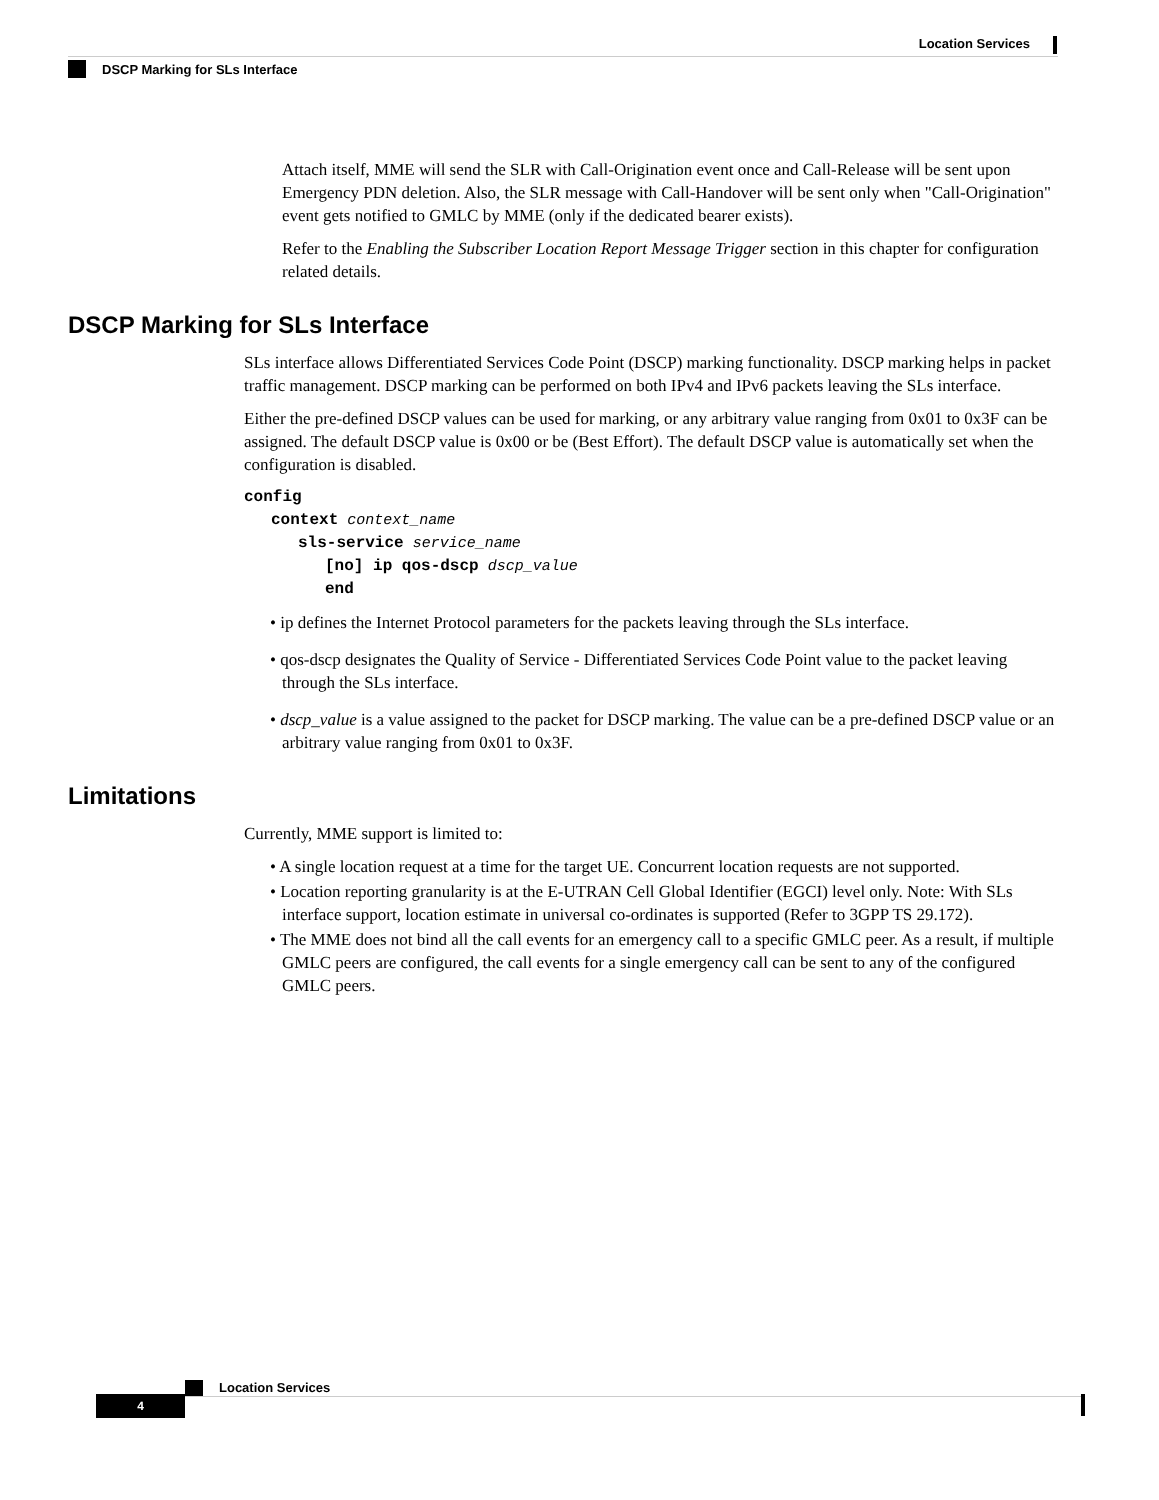Location Services
DSCP Marking for SLs Interface
Attach itself, MME will send the SLR with Call-Origination event once and Call-Release will be sent upon Emergency PDN deletion. Also, the SLR message with Call-Handover will be sent only when "Call-Origination" event gets notified to GMLC by MME (only if the dedicated bearer exists).
Refer to the Enabling the Subscriber Location Report Message Trigger section in this chapter for configuration related details.
DSCP Marking for SLs Interface
SLs interface allows Differentiated Services Code Point (DSCP) marking functionality. DSCP marking helps in packet traffic management. DSCP marking can be performed on both IPv4 and IPv6 packets leaving the SLs interface.
Either the pre-defined DSCP values can be used for marking, or any arbitrary value ranging from 0x01 to 0x3F can be assigned. The default DSCP value is 0x00 or be (Best Effort). The default DSCP value is automatically set when the configuration is disabled.
config
   context context_name
      sls-service service_name
         [no] ip qos-dscp dscp_value
         end
• ip defines the Internet Protocol parameters for the packets leaving through the SLs interface.
• qos-dscp designates the Quality of Service - Differentiated Services Code Point value to the packet leaving through the SLs interface.
• dscp_value is a value assigned to the packet for DSCP marking. The value can be a pre-defined DSCP value or an arbitrary value ranging from 0x01 to 0x3F.
Limitations
Currently, MME support is limited to:
• A single location request at a time for the target UE. Concurrent location requests are not supported.
• Location reporting granularity is at the E-UTRAN Cell Global Identifier (EGCI) level only. Note: With SLs interface support, location estimate in universal co-ordinates is supported (Refer to 3GPP TS 29.172).
• The MME does not bind all the call events for an emergency call to a specific GMLC peer. As a result, if multiple GMLC peers are configured, the call events for a single emergency call can be sent to any of the configured GMLC peers.
Location Services
4